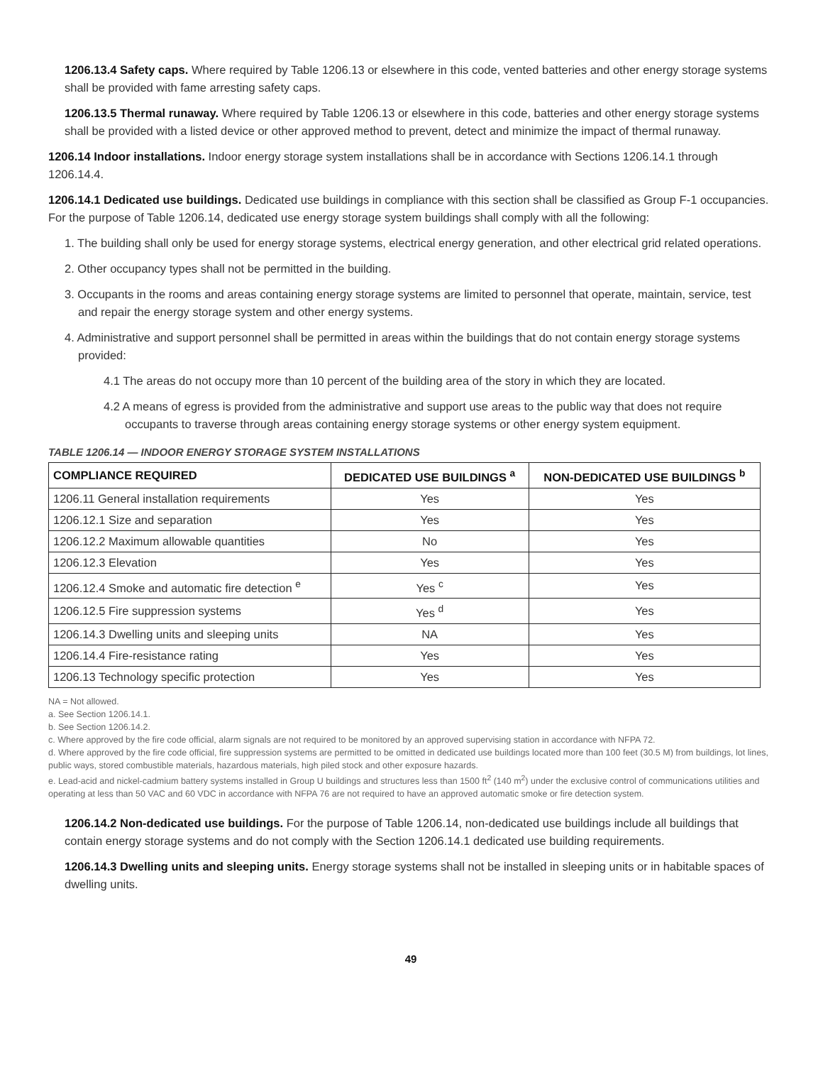1206.13.4 Safety caps. Where required by Table 1206.13 or elsewhere in this code, vented batteries and other energy storage systems shall be provided with fame arresting safety caps.
1206.13.5 Thermal runaway. Where required by Table 1206.13 or elsewhere in this code, batteries and other energy storage systems shall be provided with a listed device or other approved method to prevent, detect and minimize the impact of thermal runaway.
1206.14 Indoor installations. Indoor energy storage system installations shall be in accordance with Sections 1206.14.1 through 1206.14.4.
1206.14.1 Dedicated use buildings. Dedicated use buildings in compliance with this section shall be classified as Group F-1 occupancies. For the purpose of Table 1206.14, dedicated use energy storage system buildings shall comply with all the following:
1. The building shall only be used for energy storage systems, electrical energy generation, and other electrical grid related operations.
2. Other occupancy types shall not be permitted in the building.
3. Occupants in the rooms and areas containing energy storage systems are limited to personnel that operate, maintain, service, test and repair the energy storage system and other energy systems.
4. Administrative and support personnel shall be permitted in areas within the buildings that do not contain energy storage systems provided:
4.1 The areas do not occupy more than 10 percent of the building area of the story in which they are located.
4.2 A means of egress is provided from the administrative and support use areas to the public way that does not require occupants to traverse through areas containing energy storage systems or other energy system equipment.
TABLE 1206.14 — INDOOR ENERGY STORAGE SYSTEM INSTALLATIONS
| COMPLIANCE REQUIRED | DEDICATED USE BUILDINGS <sup>a</sup> | NON-DEDICATED USE BUILDINGS <sup>b</sup> |
| --- | --- | --- |
| 1206.11 General installation requirements | Yes | Yes |
| 1206.12.1 Size and separation | Yes | Yes |
| 1206.12.2 Maximum allowable quantities | No | Yes |
| 1206.12.3 Elevation | Yes | Yes |
| 1206.12.4 Smoke and automatic fire detection <sup>e</sup> | Yes <sup>c</sup> | Yes |
| 1206.12.5 Fire suppression systems | Yes <sup>d</sup> | Yes |
| 1206.14.3 Dwelling units and sleeping units | NA | Yes |
| 1206.14.4 Fire-resistance rating | Yes | Yes |
| 1206.13 Technology specific protection | Yes | Yes |
NA = Not allowed.
a. See Section 1206.14.1.
b. See Section 1206.14.2.
c. Where approved by the fire code official, alarm signals are not required to be monitored by an approved supervising station in accordance with NFPA 72.
d. Where approved by the fire code official, fire suppression systems are permitted to be omitted in dedicated use buildings located more than 100 feet (30.5 M) from buildings, lot lines, public ways, stored combustible materials, hazardous materials, high piled stock and other exposure hazards.
e. Lead-acid and nickel-cadmium battery systems installed in Group U buildings and structures less than 1500 ft<sup>2</sup> (140 m<sup>2</sup>) under the exclusive control of communications utilities and operating at less than 50 VAC and 60 VDC in accordance with NFPA 76 are not required to have an approved automatic smoke or fire detection system.
1206.14.2 Non-dedicated use buildings. For the purpose of Table 1206.14, non-dedicated use buildings include all buildings that contain energy storage systems and do not comply with the Section 1206.14.1 dedicated use building requirements.
1206.14.3 Dwelling units and sleeping units. Energy storage systems shall not be installed in sleeping units or in habitable spaces of dwelling units.
49